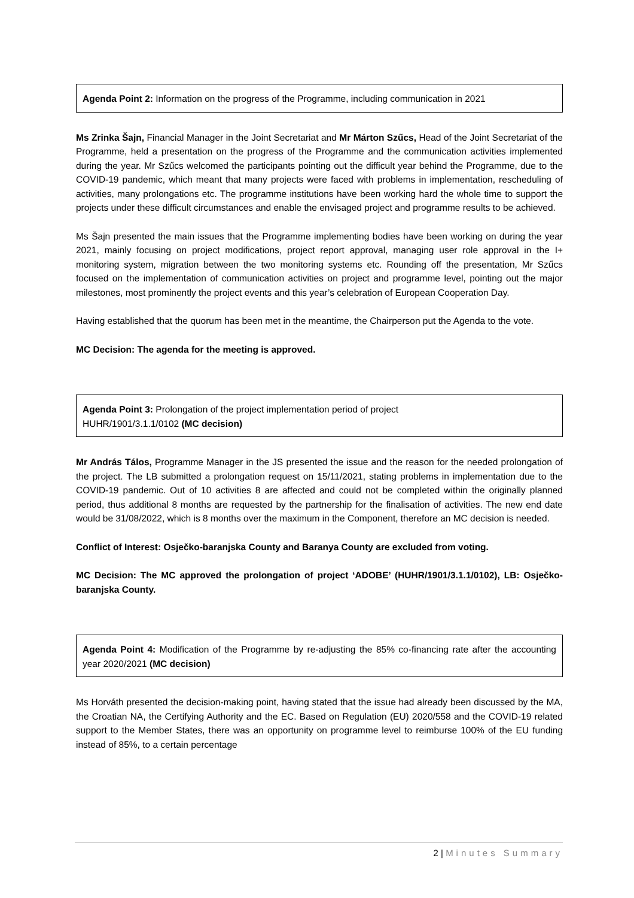Agenda Point 2: Information on the progress of the Programme, including communication in 2021
Ms Zrinka Šajn, Financial Manager in the Joint Secretariat and Mr Márton Szűcs, Head of the Joint Secretariat of the Programme, held a presentation on the progress of the Programme and the communication activities implemented during the year. Mr Szűcs welcomed the participants pointing out the difficult year behind the Programme, due to the COVID-19 pandemic, which meant that many projects were faced with problems in implementation, rescheduling of activities, many prolongations etc. The programme institutions have been working hard the whole time to support the projects under these difficult circumstances and enable the envisaged project and programme results to be achieved.
Ms Šajn presented the main issues that the Programme implementing bodies have been working on during the year 2021, mainly focusing on project modifications, project report approval, managing user role approval in the I+ monitoring system, migration between the two monitoring systems etc. Rounding off the presentation, Mr Szűcs focused on the implementation of communication activities on project and programme level, pointing out the major milestones, most prominently the project events and this year’s celebration of European Cooperation Day.
Having established that the quorum has been met in the meantime, the Chairperson put the Agenda to the vote.
MC Decision: The agenda for the meeting is approved.
Agenda Point 3: Prolongation of the project implementation period of project
HUHR/1901/3.1.1/0102 (MC decision)
Mr András Tálos, Programme Manager in the JS presented the issue and the reason for the needed prolongation of the project. The LB submitted a prolongation request on 15/11/2021, stating problems in implementation due to the COVID-19 pandemic. Out of 10 activities 8 are affected and could not be completed within the originally planned period, thus additional 8 months are requested by the partnership for the finalisation of activities. The new end date would be 31/08/2022, which is 8 months over the maximum in the Component, therefore an MC decision is needed.
Conflict of Interest: Osječko-baranjska County and Baranya County are excluded from voting.
MC Decision: The MC approved the prolongation of project ‘ADOBE’ (HUHR/1901/3.1.1/0102), LB: Osječko-baranjska County.
Agenda Point 4: Modification of the Programme by re-adjusting the 85% co-financing rate after the accounting year 2020/2021 (MC decision)
Ms Horváth presented the decision-making point, having stated that the issue had already been discussed by the MA, the Croatian NA, the Certifying Authority and the EC. Based on Regulation (EU) 2020/558 and the COVID-19 related support to the Member States, there was an opportunity on programme level to reimburse 100% of the EU funding instead of 85%, to a certain percentage
2 | Minutes Summary